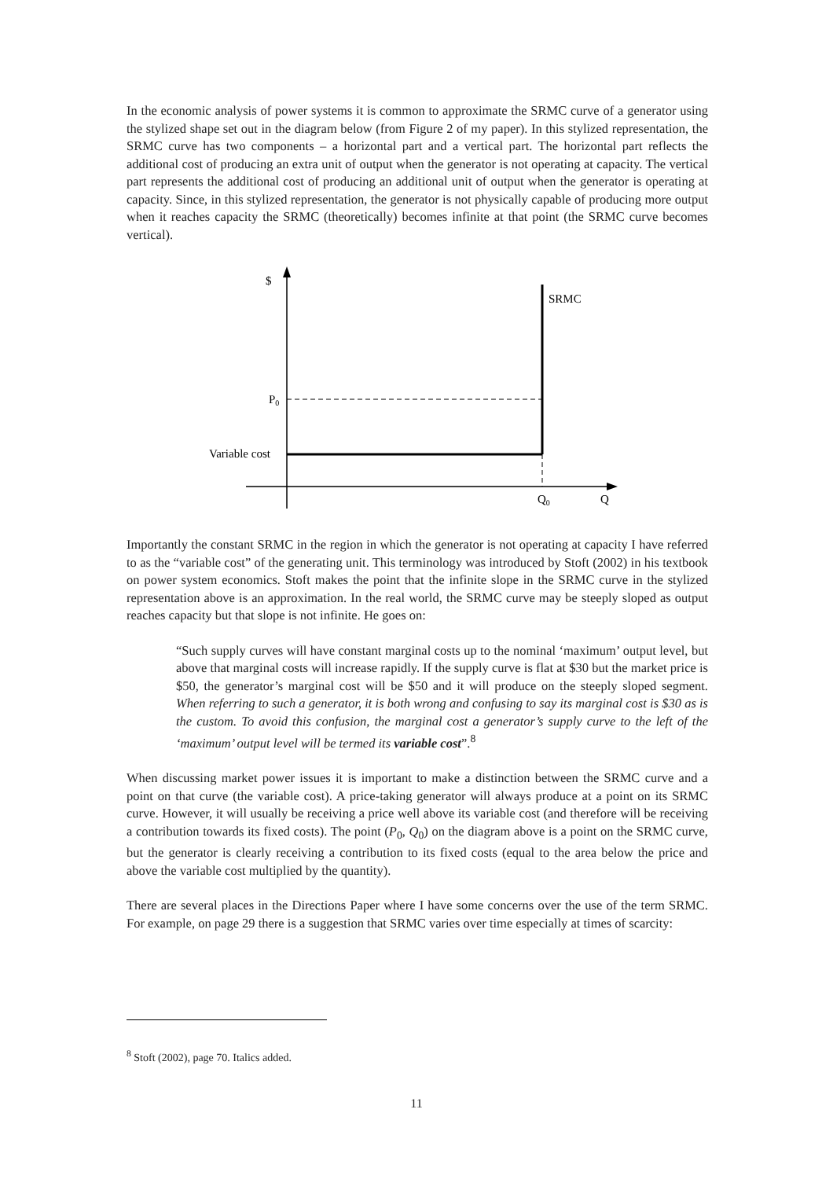In the economic analysis of power systems it is common to approximate the SRMC curve of a generator using the stylized shape set out in the diagram below (from Figure 2 of my paper). In this stylized representation, the SRMC curve has two components – a horizontal part and a vertical part. The horizontal part reflects the additional cost of producing an extra unit of output when the generator is not operating at capacity. The vertical part represents the additional cost of producing an additional unit of output when the generator is operating at capacity. Since, in this stylized representation, the generator is not physically capable of producing more output when it reaches capacity the SRMC (theoretically) becomes infinite at that point (the SRMC curve becomes vertical).
$
SRMC
P0
Variable cost
Q0
Q
Importantly the constant SRMC in the region in which the generator is not operating at capacity I have referred to as the “variable cost” of the generating unit. This terminology was introduced by Stoft (2002) in his textbook on power system economics. Stoft makes the point that the infinite slope in the SRMC curve in the stylized representation above is an approximation. In the real world, the SRMC curve may be steeply sloped as output reaches capacity but that slope is not infinite. He goes on:
“Such supply curves will have constant marginal costs up to the nominal ‘maximum’ output level, but above that marginal costs will increase rapidly. If the supply curve is flat at $30 but the market price is $50, the generator’s marginal cost will be $50 and it will produce on the steeply sloped segment. When referring to such a generator, it is both wrong and confusing to say its marginal cost is $30 as is the custom. To avoid this confusion, the marginal cost a generator’s supply curve to the left of the ‘maximum’ output level will be termed its variable cost”.<sup>8</sup>
When discussing market power issues it is important to make a distinction between the SRMC curve and a point on that curve (the variable cost). A price-taking generator will always produce at a point on its SRMC curve. However, it will usually be receiving a price well above its variable cost (and therefore will be receiving a contribution towards its fixed costs). The point (P<sub>0</sub>, Q<sub>0</sub>) on the diagram above is a point on the SRMC curve, but the generator is clearly receiving a contribution to its fixed costs (equal to the area below the price and above the variable cost multiplied by the quantity).
There are several places in the Directions Paper where I have some concerns over the use of the term SRMC. For example, on page 29 there is a suggestion that SRMC varies over time especially at times of scarcity:
<sup>8</sup> Stoft (2002), page 70. Italics added.
11